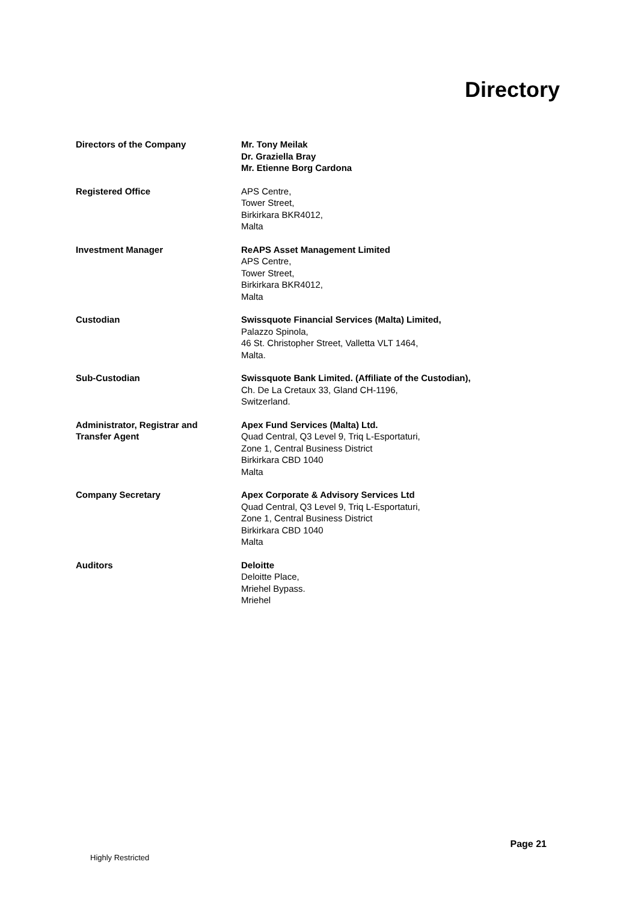Directory
| Directors of the Company | Mr. Tony Meilak Dr. Graziella Bray Mr. Etienne Borg Cardona |
| Registered Office | APS Centre, Tower Street, Birkirkara BKR4012, Malta |
| Investment Manager | ReAPS Asset Management Limited APS Centre, Tower Street, Birkirkara BKR4012, Malta |
| Custodian | Swissquote Financial Services (Malta) Limited, Palazzo Spinola, 46 St. Christopher Street, Valletta VLT 1464, Malta. |
| Sub-Custodian | Swissquote Bank Limited. (Affiliate of the Custodian), Ch. De La Cretaux 33, Gland CH-1196, Switzerland. |
| Administrator, Registrar and Transfer Agent | Apex Fund Services (Malta) Ltd. Quad Central, Q3 Level 9, Triq L-Esportaturi, Zone 1, Central Business District Birkirkara CBD 1040 Malta |
| Company Secretary | Apex Corporate & Advisory Services Ltd Quad Central, Q3 Level 9, Triq L-Esportaturi, Zone 1, Central Business District Birkirkara CBD 1040 Malta |
| Auditors | Deloitte Deloitte Place, Mriehel Bypass. Mriehel |
Page 21
Highly Restricted